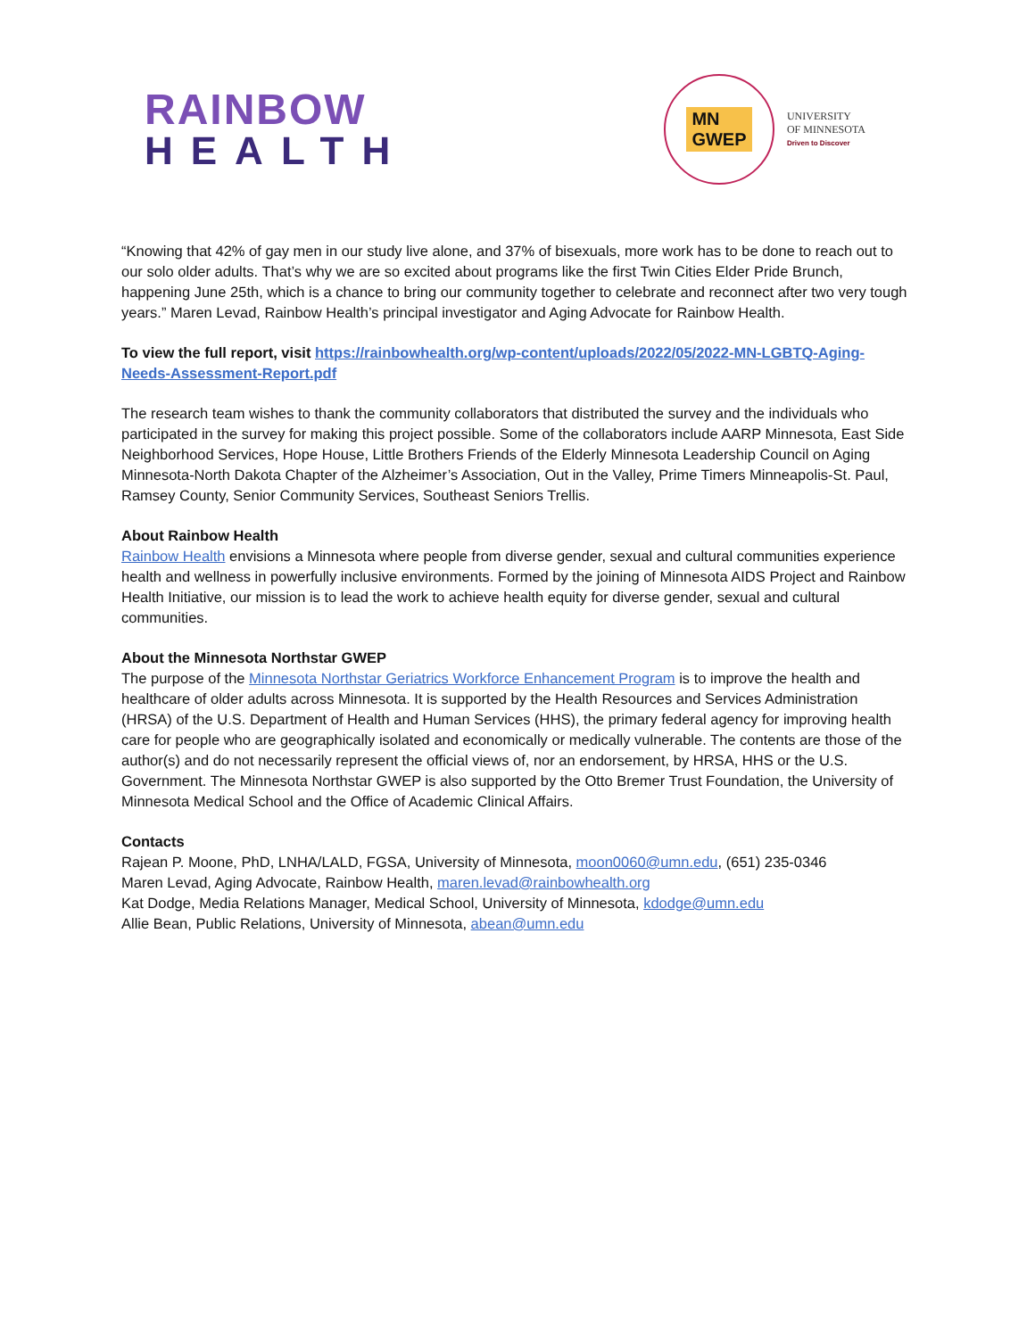RAINBOW
HEALTH
MN
GWEP
UNIVERSITY
OF MINNESOTA
Driven to Discover
“Knowing that 42% of gay men in our study live alone, and 37% of bisexuals, more work has to be done to reach out to our solo older adults. That’s why we are so excited about programs like the first Twin Cities Elder Pride Brunch, happening June 25th, which is a chance to bring our community together to celebrate and reconnect after two very tough years.” Maren Levad, Rainbow Health’s principal investigator and Aging Advocate for Rainbow Health.
To view the full report, visit https://rainbowhealth.org/wp-content/uploads/2022/05/2022-MN-LGBTQ-Aging-Needs-Assessment-Report.pdf
The research team wishes to thank the community collaborators that distributed the survey and the individuals who participated in the survey for making this project possible. Some of the collaborators include AARP Minnesota, East Side Neighborhood Services, Hope House, Little Brothers Friends of the Elderly Minnesota Leadership Council on Aging Minnesota-North Dakota Chapter of the Alzheimer’s Association, Out in the Valley, Prime Timers Minneapolis-St. Paul, Ramsey County, Senior Community Services, Southeast Seniors Trellis.
About Rainbow Health
Rainbow Health envisions a Minnesota where people from diverse gender, sexual and cultural communities experience health and wellness in powerfully inclusive environments. Formed by the joining of Minnesota AIDS Project and Rainbow Health Initiative, our mission is to lead the work to achieve health equity for diverse gender, sexual and cultural communities.
About the Minnesota Northstar GWEP
The purpose of the Minnesota Northstar Geriatrics Workforce Enhancement Program is to improve the health and healthcare of older adults across Minnesota. It is supported by the Health Resources and Services Administration (HRSA) of the U.S. Department of Health and Human Services (HHS), the primary federal agency for improving health care for people who are geographically isolated and economically or medically vulnerable. The contents are those of the author(s) and do not necessarily represent the official views of, nor an endorsement, by HRSA, HHS or the U.S. Government. The Minnesota Northstar GWEP is also supported by the Otto Bremer Trust Foundation, the University of Minnesota Medical School and the Office of Academic Clinical Affairs.
Contacts
Rajean P. Moone, PhD, LNHA/LALD, FGSA, University of Minnesota, moon0060@umn.edu, (651) 235-0346
Maren Levad, Aging Advocate, Rainbow Health, maren.levad@rainbowhealth.org
Kat Dodge, Media Relations Manager, Medical School, University of Minnesota, kdodge@umn.edu
Allie Bean, Public Relations, University of Minnesota, abean@umn.edu